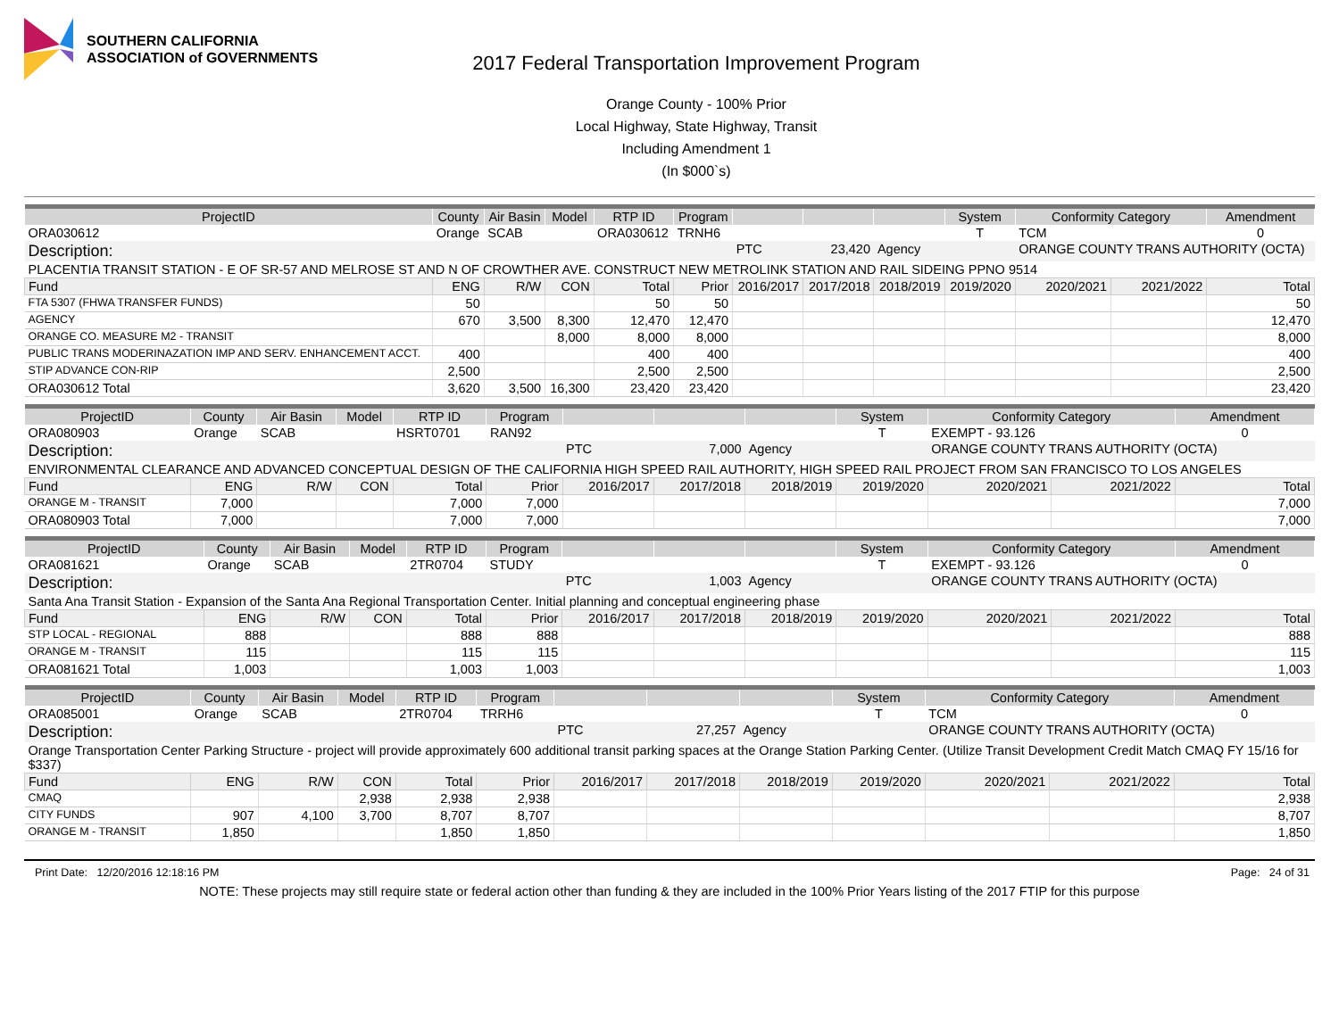SOUTHERN CALIFORNIA
ASSOCIATION of GOVERNMENTS
2017 Federal Transportation Improvement Program
Orange County - 100% Prior
Local Highway, State Highway, Transit
Including Amendment 1
(In $000`s)
| ProjectID | County | Air Basin | Model | RTP ID | Program | | | | System | Conformity Category | | Amendment |
| --- | --- | --- | --- | --- | --- | --- | --- | --- | --- | --- | --- | --- |
| ORA030612 | Orange | SCAB | | ORA030612 | TRNH6 | | | | T | TCM | | 0 |
| Description: | | | | | | PTC | 23,420 | Agency | | ORANGE COUNTY TRANS AUTHORITY (OCTA) | | |
| PLACENTIA TRANSIT STATION - E OF SR-57 AND MELROSE ST AND N OF CROWTHER AVE. CONSTRUCT NEW METROLINK STATION AND RAIL SIDEING PPNO 9514 | | | | | | | | | | | | |
| Fund | ENG | R/W | CON | Total | Prior | 2016/2017 | 2017/2018 | 2018/2019 | 2019/2020 | 2020/2021 | 2021/2022 | Total |
| FTA 5307 (FHWA TRANSFER FUNDS) | 50 | | | 50 | 50 | | | | | | | 50 |
| AGENCY | 670 | 3,500 | 8,300 | 12,470 | 12,470 | | | | | | | 12,470 |
| ORANGE CO. MEASURE M2 - TRANSIT | | | 8,000 | 8,000 | 8,000 | | | | | | | 8,000 |
| PUBLIC TRANS MODERINAZATION IMP AND SERV. ENHANCEMENT ACCT. | 400 | | | 400 | 400 | | | | | | | 400 |
| STIP ADVANCE CON-RIP | 2,500 | | | 2,500 | 2,500 | | | | | | | 2,500 |
| ORA030612 Total | 3,620 | 3,500 | 16,300 | 23,420 | 23,420 | | | | | | | 23,420 |
| ProjectID | County | Air Basin | Model | RTP ID | Program | | | | System | Conformity Category | | Amendment |
| --- | --- | --- | --- | --- | --- | --- | --- | --- | --- | --- | --- | --- |
| ORA080903 | Orange | SCAB | | HSRT0701 | RAN92 | | | | T | EXEMPT - 93.126 | | 0 |
| Description: | | | | | | PTC | 7,000 | Agency | | ORANGE COUNTY TRANS AUTHORITY (OCTA) | | |
| ENVIRONMENTAL CLEARANCE AND ADVANCED CONCEPTUAL DESIGN OF THE CALIFORNIA HIGH SPEED RAIL AUTHORITY, HIGH SPEED RAIL PROJECT FROM SAN FRANCISCO TO LOS ANGELES | | | | | | | | | | | | |
| Fund | ENG | R/W | CON | Total | Prior | 2016/2017 | 2017/2018 | 2018/2019 | 2019/2020 | 2020/2021 | 2021/2022 | Total |
| ORANGE M - TRANSIT | 7,000 | | | 7,000 | 7,000 | | | | | | | 7,000 |
| ORA080903 Total | 7,000 | | | 7,000 | 7,000 | | | | | | | 7,000 |
| ProjectID | County | Air Basin | Model | RTP ID | Program | | | | System | Conformity Category | | Amendment |
| --- | --- | --- | --- | --- | --- | --- | --- | --- | --- | --- | --- | --- |
| ORA081621 | Orange | SCAB | | 2TR0704 | STUDY | | | | T | EXEMPT - 93.126 | | 0 |
| Description: | | | | | | PTC | 1,003 | Agency | | ORANGE COUNTY TRANS AUTHORITY (OCTA) | | |
| Santa Ana Transit Station - Expansion of the Santa Ana Regional Transportation Center. Initial planning and conceptual engineering phase | | | | | | | | | | | | |
| Fund | ENG | R/W | CON | Total | Prior | 2016/2017 | 2017/2018 | 2018/2019 | 2019/2020 | 2020/2021 | 2021/2022 | Total |
| STP LOCAL - REGIONAL | 888 | | | 888 | 888 | | | | | | | 888 |
| ORANGE M - TRANSIT | 115 | | | 115 | 115 | | | | | | | 115 |
| ORA081621 Total | 1,003 | | | 1,003 | 1,003 | | | | | | | 1,003 |
| ProjectID | County | Air Basin | Model | RTP ID | Program | | | | System | Conformity Category | | Amendment |
| --- | --- | --- | --- | --- | --- | --- | --- | --- | --- | --- | --- | --- |
| ORA085001 | Orange | SCAB | | 2TR0704 | TRRH6 | | | | T | TCM | | 0 |
| Description: | | | | | | PTC | 27,257 | Agency | | ORANGE COUNTY TRANS AUTHORITY (OCTA) | | |
| Orange Transportation Center Parking Structure - project will provide approximately 600 additional transit parking spaces at the Orange Station Parking Center. (Utilize Transit Development Credit Match CMAQ FY 15/16 for $337) | | | | | | | | | | | | |
| Fund | ENG | R/W | CON | Total | Prior | 2016/2017 | 2017/2018 | 2018/2019 | 2019/2020 | 2020/2021 | 2021/2022 | Total |
| CMAQ | | | 2,938 | 2,938 | 2,938 | | | | | | | 2,938 |
| CITY FUNDS | 907 | 4,100 | 3,700 | 8,707 | 8,707 | | | | | | | 8,707 |
| ORANGE M - TRANSIT | 1,850 | | | 1,850 | 1,850 | | | | | | | 1,850 |
Print Date: 12/20/2016 12:18:16 PM Page: 24 of 31
NOTE: These projects may still require state or federal action other than funding & they are included in the 100% Prior Years listing of the 2017 FTIP for this purpose